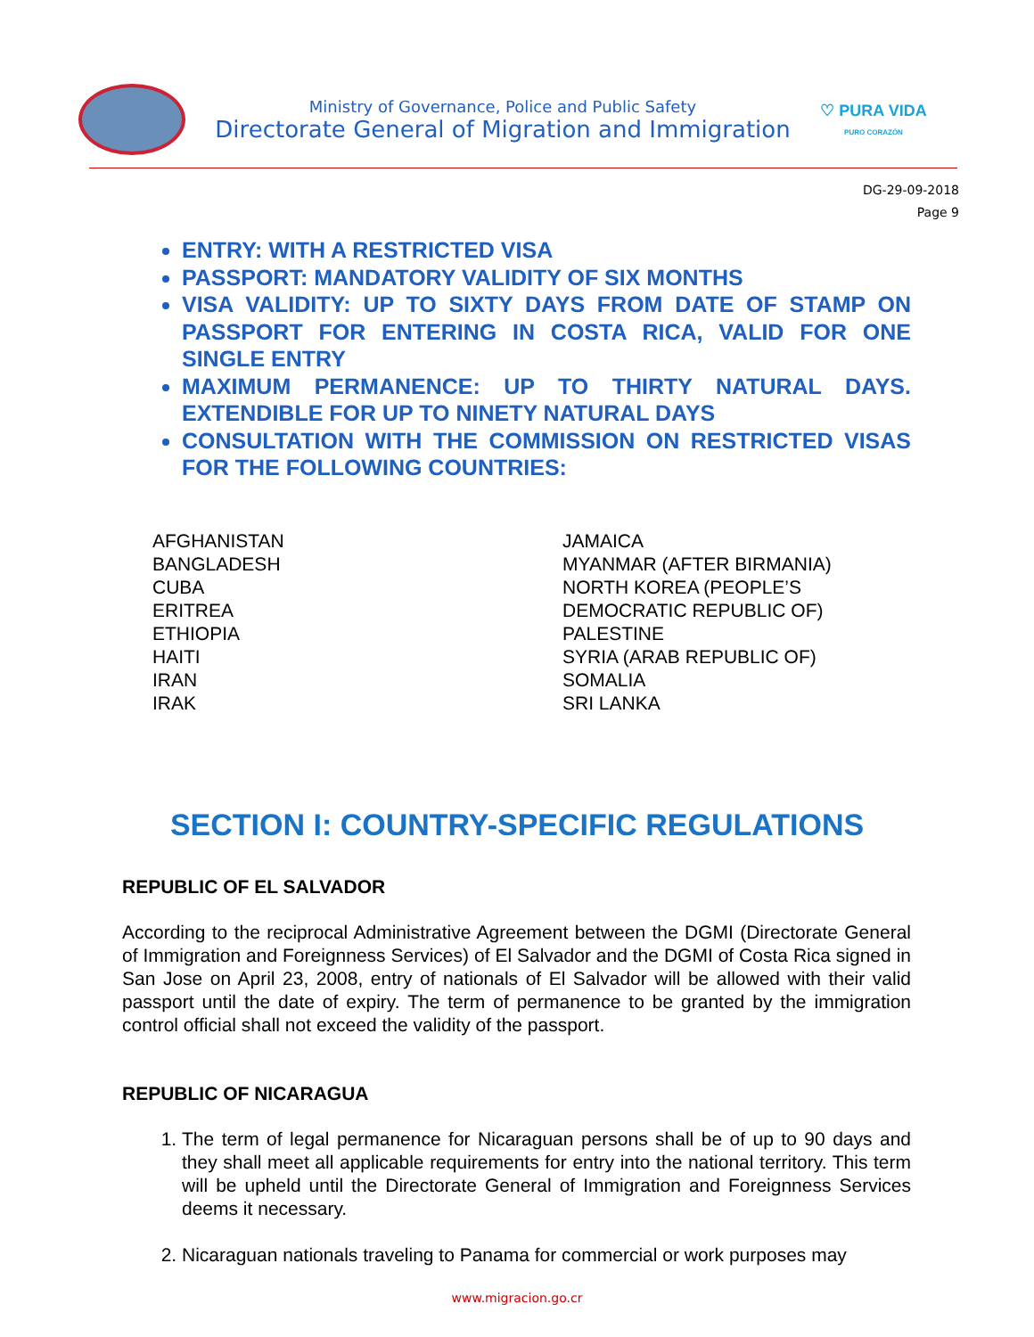Ministry of Governance, Police and Public Safety
Directorate General of Migration and Immigration
♡ PURA VIDA
PURO CORAZÓN
DG-29-09-2018
Page 9
ENTRY: WITH A RESTRICTED VISA
PASSPORT: MANDATORY VALIDITY OF SIX MONTHS
VISA VALIDITY: UP TO SIXTY DAYS FROM DATE OF STAMP ON PASSPORT FOR ENTERING IN COSTA RICA, VALID FOR ONE SINGLE ENTRY
MAXIMUM PERMANENCE: UP TO THIRTY NATURAL DAYS. EXTENDIBLE FOR UP TO NINETY NATURAL DAYS
CONSULTATION WITH THE COMMISSION ON RESTRICTED VISAS FOR THE FOLLOWING COUNTRIES:
AFGHANISTAN
BANGLADESH
CUBA
ERITREA
ETHIOPIA
HAITI
IRAN
IRAK
JAMAICA
MYANMAR (AFTER BIRMANIA)
NORTH KOREA (PEOPLE’S
DEMOCRATIC REPUBLIC OF)
PALESTINE
SYRIA (ARAB REPUBLIC OF)
SOMALIA
SRI LANKA
SECTION I: COUNTRY-SPECIFIC REGULATIONS
REPUBLIC OF EL SALVADOR
According to the reciprocal Administrative Agreement between the DGMI (Directorate General of Immigration and Foreignness Services) of El Salvador and the DGMI of Costa Rica signed in San Jose on April 23, 2008, entry of nationals of El Salvador will be allowed with their valid passport until the date of expiry. The term of permanence to be granted by the immigration control official shall not exceed the validity of the passport.
REPUBLIC OF NICARAGUA
1. The term of legal permanence for Nicaraguan persons shall be of up to 90 days and they shall meet all applicable requirements for entry into the national territory. This term will be upheld until the Directorate General of Immigration and Foreignness Services deems it necessary.
2. Nicaraguan nationals traveling to Panama for commercial or work purposes may
www.migracion.go.cr